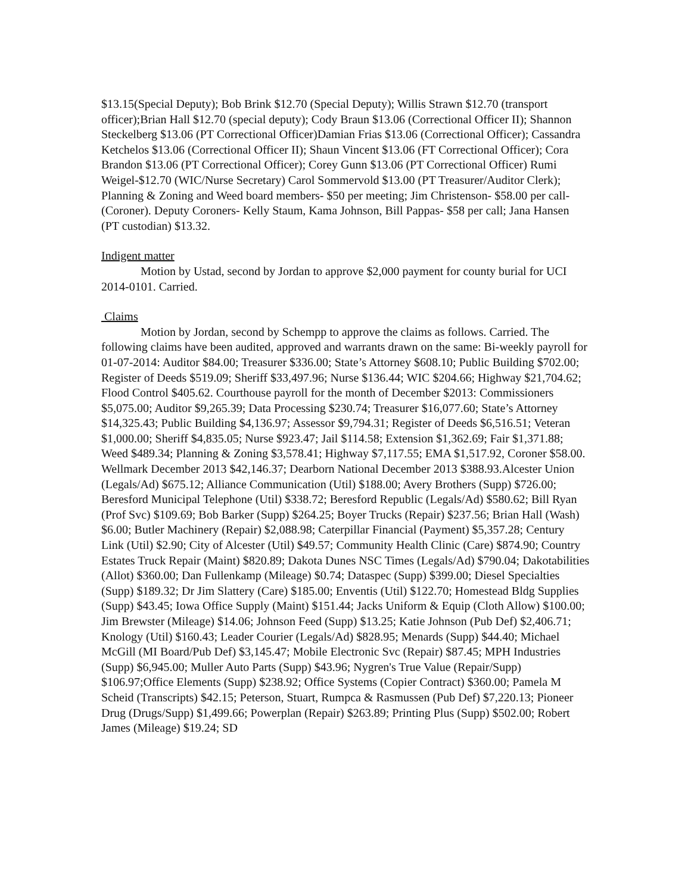$13.15(Special Deputy); Bob Brink $12.70 (Special Deputy); Willis Strawn $12.70 (transport officer);Brian Hall $12.70 (special deputy); Cody Braun $13.06 (Correctional Officer II); Shannon Steckelberg $13.06 (PT Correctional Officer)Damian Frias $13.06 (Correctional Officer); Cassandra Ketchelos $13.06 (Correctional Officer II); Shaun Vincent $13.06 (FT Correctional Officer); Cora Brandon $13.06 (PT Correctional Officer); Corey Gunn $13.06 (PT Correctional Officer) Rumi Weigel-$12.70 (WIC/Nurse Secretary) Carol Sommervold $13.00 (PT Treasurer/Auditor Clerk); Planning & Zoning and Weed board members- $50 per meeting; Jim Christenson- $58.00 per call- (Coroner). Deputy Coroners- Kelly Staum, Kama Johnson, Bill Pappas- $58 per call; Jana Hansen (PT custodian) $13.32.
Indigent matter
Motion by Ustad, second by Jordan to approve $2,000 payment for county burial for UCI 2014-0101. Carried.
Claims
Motion by Jordan, second by Schempp to approve the claims as follows. Carried. The following claims have been audited, approved and warrants drawn on the same: Bi-weekly payroll for 01-07-2014: Auditor $84.00; Treasurer $336.00; State’s Attorney $608.10; Public Building $702.00; Register of Deeds $519.09; Sheriff $33,497.96; Nurse $136.44; WIC $204.66; Highway $21,704.62; Flood Control $405.62. Courthouse payroll for the month of December $2013: Commissioners $5,075.00; Auditor $9,265.39; Data Processing $230.74; Treasurer $16,077.60; State’s Attorney $14,325.43; Public Building $4,136.97; Assessor $9,794.31; Register of Deeds $6,516.51; Veteran $1,000.00; Sheriff $4,835.05; Nurse $923.47; Jail $114.58; Extension $1,362.69; Fair $1,371.88; Weed $489.34; Planning & Zoning $3,578.41; Highway $7,117.55; EMA $1,517.92, Coroner $58.00. Wellmark December 2013 $42,146.37; Dearborn National December 2013 $388.93.Alcester Union (Legals/Ad) $675.12; Alliance Communication (Util) $188.00; Avery Brothers (Supp) $726.00; Beresford Municipal Telephone (Util) $338.72; Beresford Republic (Legals/Ad) $580.62; Bill Ryan (Prof Svc) $109.69; Bob Barker (Supp) $264.25; Boyer Trucks (Repair) $237.56; Brian Hall (Wash) $6.00; Butler Machinery (Repair) $2,088.98; Caterpillar Financial (Payment) $5,357.28; Century Link (Util) $2.90; City of Alcester (Util) $49.57; Community Health Clinic (Care) $874.90; Country Estates Truck Repair (Maint) $820.89; Dakota Dunes NSC Times (Legals/Ad) $790.04; Dakotabilities (Allot) $360.00; Dan Fullenkamp (Mileage) $0.74; Dataspec (Supp) $399.00; Diesel Specialties (Supp) $189.32; Dr Jim Slattery (Care) $185.00; Enventis (Util) $122.70; Homestead Bldg Supplies (Supp) $43.45; Iowa Office Supply (Maint) $151.44; Jacks Uniform & Equip (Cloth Allow) $100.00; Jim Brewster (Mileage) $14.06; Johnson Feed (Supp) $13.25; Katie Johnson (Pub Def) $2,406.71; Knology (Util) $160.43; Leader Courier (Legals/Ad) $828.95; Menards (Supp) $44.40; Michael McGill (MI Board/Pub Def) $3,145.47; Mobile Electronic Svc (Repair) $87.45; MPH Industries (Supp) $6,945.00; Muller Auto Parts (Supp) $43.96; Nygren's True Value (Repair/Supp) $106.97;Office Elements (Supp) $238.92; Office Systems (Copier Contract) $360.00; Pamela M Scheid (Transcripts) $42.15; Peterson, Stuart, Rumpca & Rasmussen (Pub Def) $7,220.13; Pioneer Drug (Drugs/Supp) $1,499.66; Powerplan (Repair) $263.89; Printing Plus (Supp) $502.00; Robert James (Mileage) $19.24; SD